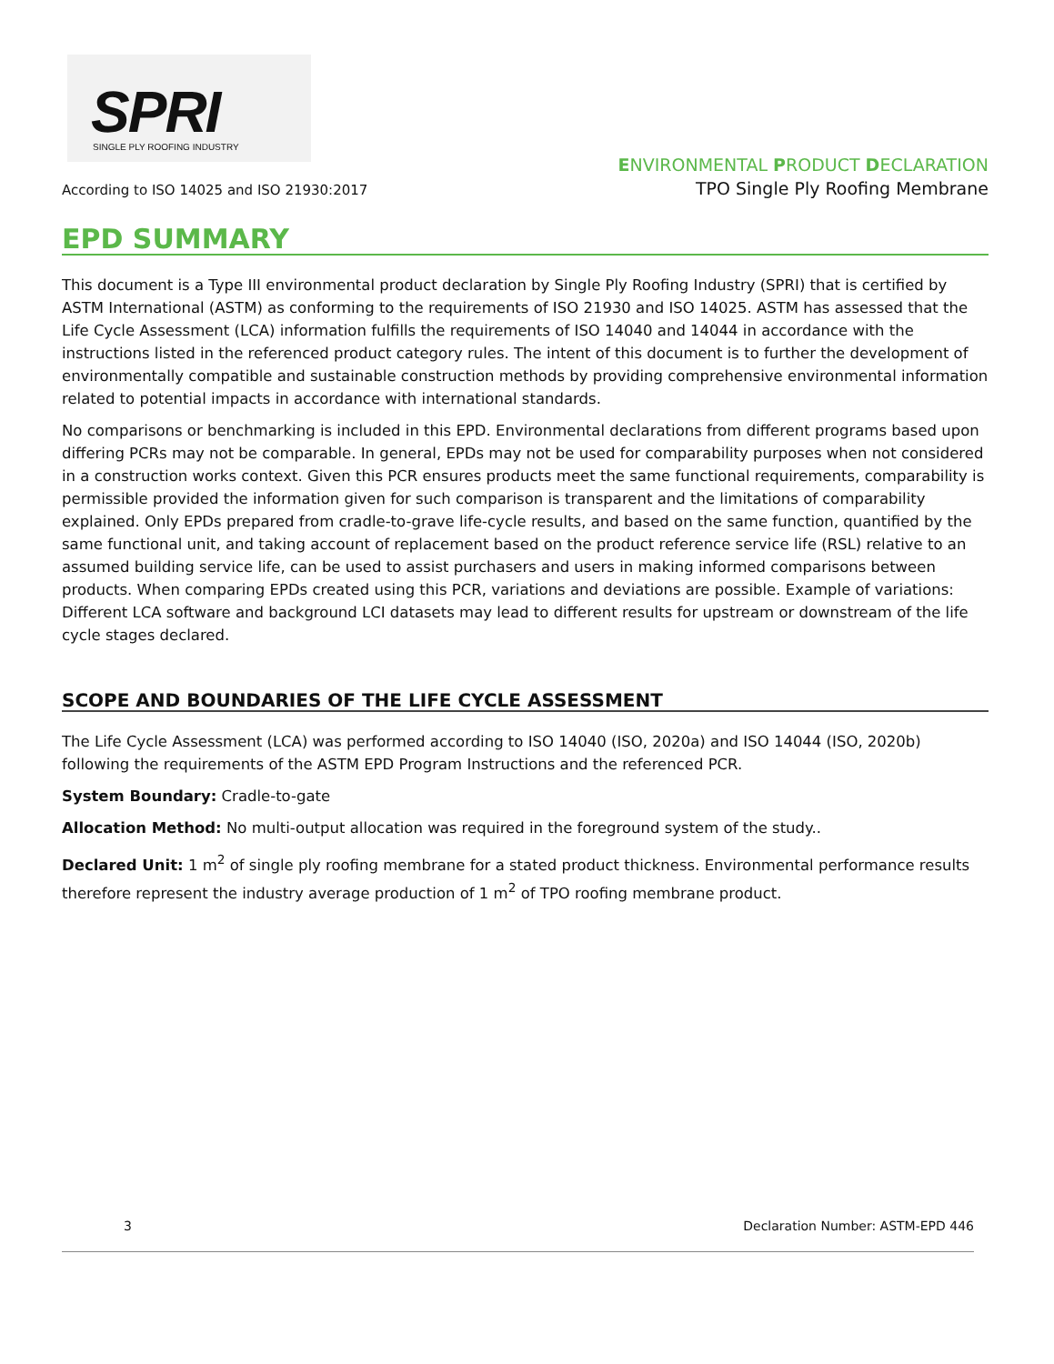SPRI SINGLE PLY ROOFING INDUSTRY
According to ISO 14025 and ISO 21930:2017
ENVIRONMENTAL PRODUCT DECLARATION
TPO Single Ply Roofing Membrane
EPD SUMMARY
This document is a Type III environmental product declaration by Single Ply Roofing Industry (SPRI) that is certified by ASTM International (ASTM) as conforming to the requirements of ISO 21930 and ISO 14025. ASTM has assessed that the Life Cycle Assessment (LCA) information fulfills the requirements of ISO 14040 and 14044 in accordance with the instructions listed in the referenced product category rules. The intent of this document is to further the development of environmentally compatible and sustainable construction methods by providing comprehensive environmental information related to potential impacts in accordance with international standards.
No comparisons or benchmarking is included in this EPD. Environmental declarations from different programs based upon differing PCRs may not be comparable. In general, EPDs may not be used for comparability purposes when not considered in a construction works context. Given this PCR ensures products meet the same functional requirements, comparability is permissible provided the information given for such comparison is transparent and the limitations of comparability explained. Only EPDs prepared from cradle-to-grave life-cycle results, and based on the same function, quantified by the same functional unit, and taking account of replacement based on the product reference service life (RSL) relative to an assumed building service life, can be used to assist purchasers and users in making informed comparisons between products. When comparing EPDs created using this PCR, variations and deviations are possible. Example of variations: Different LCA software and background LCI datasets may lead to different results for upstream or downstream of the life cycle stages declared.
SCOPE AND BOUNDARIES OF THE LIFE CYCLE ASSESSMENT
The Life Cycle Assessment (LCA) was performed according to ISO 14040 (ISO, 2020a) and ISO 14044 (ISO, 2020b) following the requirements of the ASTM EPD Program Instructions and the referenced PCR.
System Boundary: Cradle-to-gate
Allocation Method: No multi-output allocation was required in the foreground system of the study..
Declared Unit: 1 m<sup>2</sup> of single ply roofing membrane for a stated product thickness. Environmental performance results therefore represent the industry average production of 1 m<sup>2</sup> of TPO roofing membrane product.
3 Declaration Number: ASTM-EPD 446